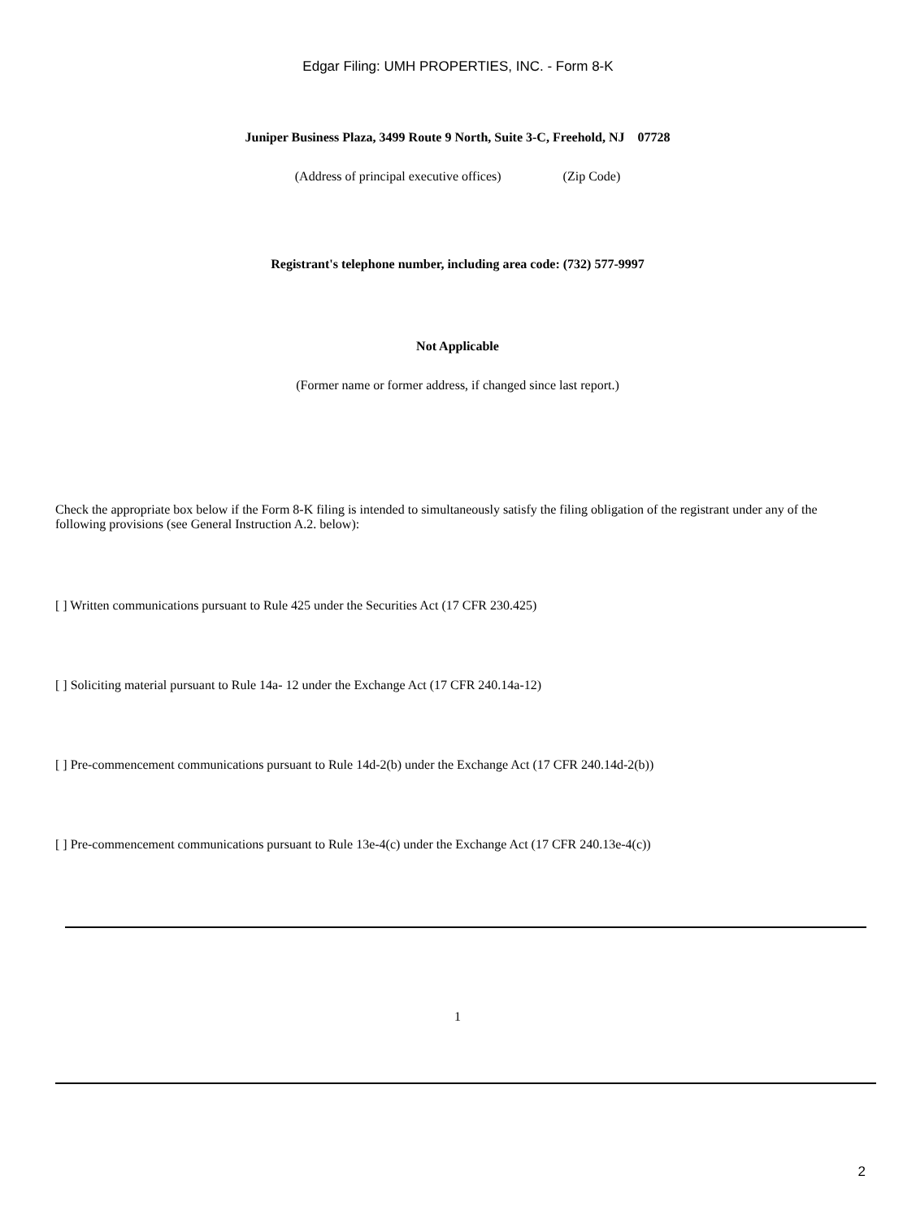Edgar Filing: UMH PROPERTIES, INC. - Form 8-K
Juniper Business Plaza, 3499 Route 9 North, Suite 3-C, Freehold, NJ 07728
(Address of principal executive offices) (Zip Code)
Registrant's telephone number, including area code: (732) 577-9997
Not Applicable
(Former name or former address, if changed since last report.)
Check the appropriate box below if the Form 8-K filing is intended to simultaneously satisfy the filing obligation of the registrant under any of the following provisions (see General Instruction A.2. below):
[ ] Written communications pursuant to Rule 425 under the Securities Act (17 CFR 230.425)
[ ] Soliciting material pursuant to Rule 14a- 12 under the Exchange Act (17 CFR 240.14a-12)
[ ] Pre-commencement communications pursuant to Rule 14d-2(b) under the Exchange Act (17 CFR 240.14d-2(b))
[ ] Pre-commencement communications pursuant to Rule 13e-4(c) under the Exchange Act (17 CFR 240.13e-4(c))
1
2